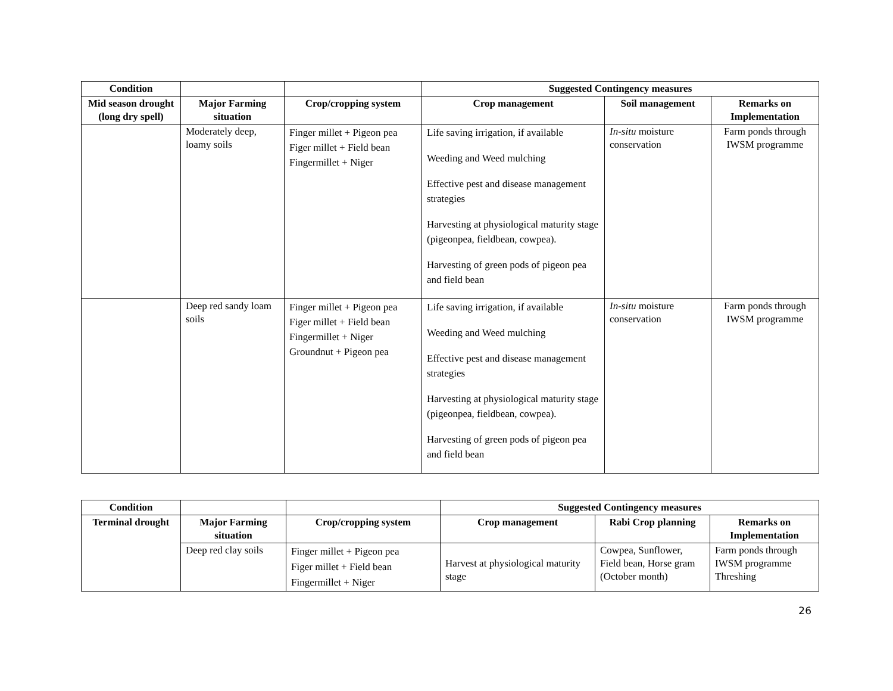| Condition | | | Suggested Contingency measures | | |
| --- | --- | --- | --- | --- | --- |
| Mid season drought (long dry spell) | Major Farming situation | Crop/cropping system | Crop management | Soil management | Remarks on Implementation |
| | Moderately deep, loamy soils | Finger millet + Pigeon pea Figer millet + Field bean Fingermillet + Niger | Life saving irrigation, if available Weeding and Weed mulching Effective pest and disease management strategies Harvesting at physiological maturity stage (pigeonpea, fieldbean, cowpea). Harvesting of green pods of pigeon pea and field bean | In-situ moisture conservation | Farm ponds through IWSM programme |
| | Deep red sandy loam soils | Finger millet + Pigeon pea Figer millet + Field bean Fingermillet + Niger Groundnut + Pigeon pea | Life saving irrigation, if available Weeding and Weed mulching Effective pest and disease management strategies Harvesting at physiological maturity stage (pigeonpea, fieldbean, cowpea). Harvesting of green pods of pigeon pea and field bean | In-situ moisture conservation | Farm ponds through IWSM programme |
| Condition | | | Suggested Contingency measures | | |
| --- | --- | --- | --- | --- | --- |
| Terminal drought | Major Farming situation | Crop/cropping system | Crop management | Rabi Crop planning | Remarks on Implementation |
| | Deep red clay soils | Finger millet + Pigeon pea Figer millet + Field bean Fingermillet + Niger | Harvest at physiological maturity stage | Cowpea, Sunflower, Field bean, Horse gram (October month) | Farm ponds through IWSM programme Threshing |
26